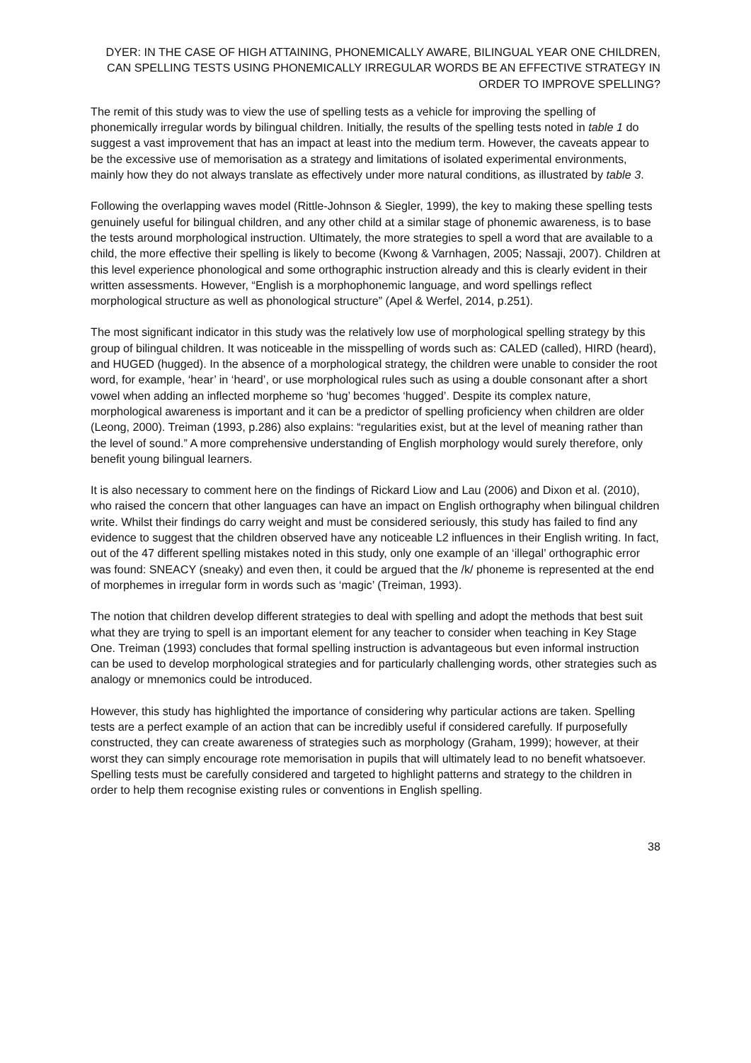DYER: IN THE CASE OF HIGH ATTAINING, PHONEMICALLY AWARE, BILINGUAL YEAR ONE CHILDREN, CAN SPELLING TESTS USING PHONEMICALLY IRREGULAR WORDS BE AN EFFECTIVE STRATEGY IN ORDER TO IMPROVE SPELLING?
The remit of this study was to view the use of spelling tests as a vehicle for improving the spelling of phonemically irregular words by bilingual children. Initially, the results of the spelling tests noted in table 1 do suggest a vast improvement that has an impact at least into the medium term. However, the caveats appear to be the excessive use of memorisation as a strategy and limitations of isolated experimental environments, mainly how they do not always translate as effectively under more natural conditions, as illustrated by table 3.
Following the overlapping waves model (Rittle-Johnson & Siegler, 1999), the key to making these spelling tests genuinely useful for bilingual children, and any other child at a similar stage of phonemic awareness, is to base the tests around morphological instruction. Ultimately, the more strategies to spell a word that are available to a child, the more effective their spelling is likely to become (Kwong & Varnhagen, 2005; Nassaji, 2007). Children at this level experience phonological and some orthographic instruction already and this is clearly evident in their written assessments. However, “English is a morphophonemic language, and word spellings reflect morphological structure as well as phonological structure” (Apel & Werfel, 2014, p.251).
The most significant indicator in this study was the relatively low use of morphological spelling strategy by this group of bilingual children. It was noticeable in the misspelling of words such as: CALED (called), HIRD (heard), and HUGED (hugged). In the absence of a morphological strategy, the children were unable to consider the root word, for example, ‘hear’ in ‘heard’, or use morphological rules such as using a double consonant after a short vowel when adding an inflected morpheme so ‘hug’ becomes ‘hugged’. Despite its complex nature, morphological awareness is important and it can be a predictor of spelling proficiency when children are older (Leong, 2000). Treiman (1993, p.286) also explains: “regularities exist, but at the level of meaning rather than the level of sound.” A more comprehensive understanding of English morphology would surely therefore, only benefit young bilingual learners.
It is also necessary to comment here on the findings of Rickard Liow and Lau (2006) and Dixon et al. (2010), who raised the concern that other languages can have an impact on English orthography when bilingual children write. Whilst their findings do carry weight and must be considered seriously, this study has failed to find any evidence to suggest that the children observed have any noticeable L2 influences in their English writing. In fact, out of the 47 different spelling mistakes noted in this study, only one example of an ‘illegal’ orthographic error was found: SNEACY (sneaky) and even then, it could be argued that the /k/ phoneme is represented at the end of morphemes in irregular form in words such as ‘magic’ (Treiman, 1993).
The notion that children develop different strategies to deal with spelling and adopt the methods that best suit what they are trying to spell is an important element for any teacher to consider when teaching in Key Stage One. Treiman (1993) concludes that formal spelling instruction is advantageous but even informal instruction can be used to develop morphological strategies and for particularly challenging words, other strategies such as analogy or mnemonics could be introduced.
However, this study has highlighted the importance of considering why particular actions are taken. Spelling tests are a perfect example of an action that can be incredibly useful if considered carefully. If purposefully constructed, they can create awareness of strategies such as morphology (Graham, 1999); however, at their worst they can simply encourage rote memorisation in pupils that will ultimately lead to no benefit whatsoever. Spelling tests must be carefully considered and targeted to highlight patterns and strategy to the children in order to help them recognise existing rules or conventions in English spelling.
38